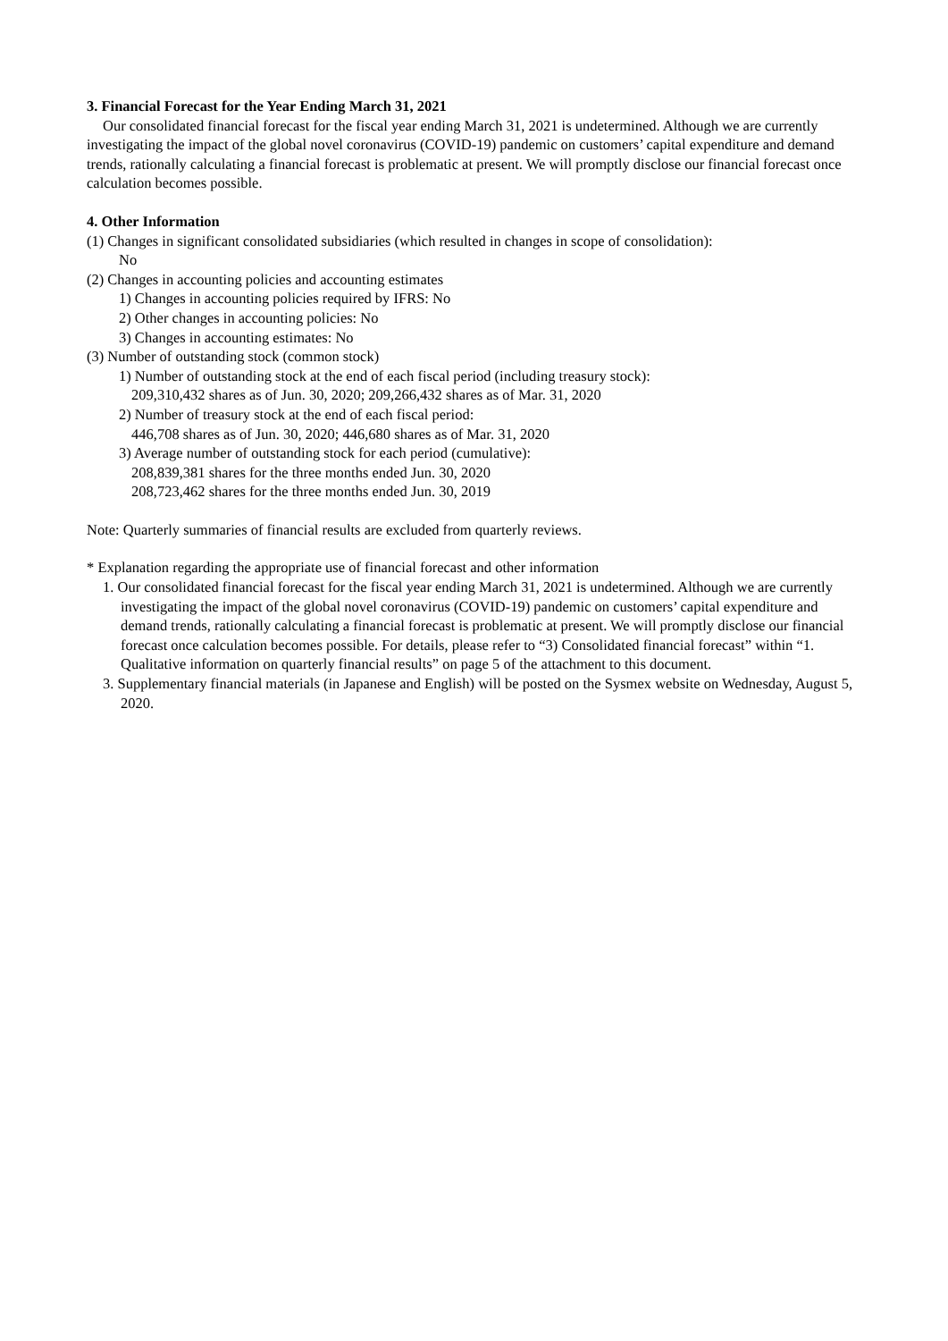3. Financial Forecast for the Year Ending March 31, 2021
Our consolidated financial forecast for the fiscal year ending March 31, 2021 is undetermined. Although we are currently investigating the impact of the global novel coronavirus (COVID-19) pandemic on customers’ capital expenditure and demand trends, rationally calculating a financial forecast is problematic at present. We will promptly disclose our financial forecast once calculation becomes possible.
4. Other Information
(1) Changes in significant consolidated subsidiaries (which resulted in changes in scope of consolidation):
No
(2) Changes in accounting policies and accounting estimates
1) Changes in accounting policies required by IFRS: No
2) Other changes in accounting policies: No
3) Changes in accounting estimates: No
(3) Number of outstanding stock (common stock)
1) Number of outstanding stock at the end of each fiscal period (including treasury stock):
209,310,432 shares as of Jun. 30, 2020; 209,266,432 shares as of Mar. 31, 2020
2) Number of treasury stock at the end of each fiscal period:
446,708 shares as of Jun. 30, 2020; 446,680 shares as of Mar. 31, 2020
3) Average number of outstanding stock for each period (cumulative):
208,839,381 shares for the three months ended Jun. 30, 2020
208,723,462 shares for the three months ended Jun. 30, 2019
Note: Quarterly summaries of financial results are excluded from quarterly reviews.
* Explanation regarding the appropriate use of financial forecast and other information
1. Our consolidated financial forecast for the fiscal year ending March 31, 2021 is undetermined. Although we are currently investigating the impact of the global novel coronavirus (COVID-19) pandemic on customers’ capital expenditure and demand trends, rationally calculating a financial forecast is problematic at present. We will promptly disclose our financial forecast once calculation becomes possible. For details, please refer to “3) Consolidated financial forecast” within “1. Qualitative information on quarterly financial results” on page 5 of the attachment to this document.
3. Supplementary financial materials (in Japanese and English) will be posted on the Sysmex website on Wednesday, August 5, 2020.